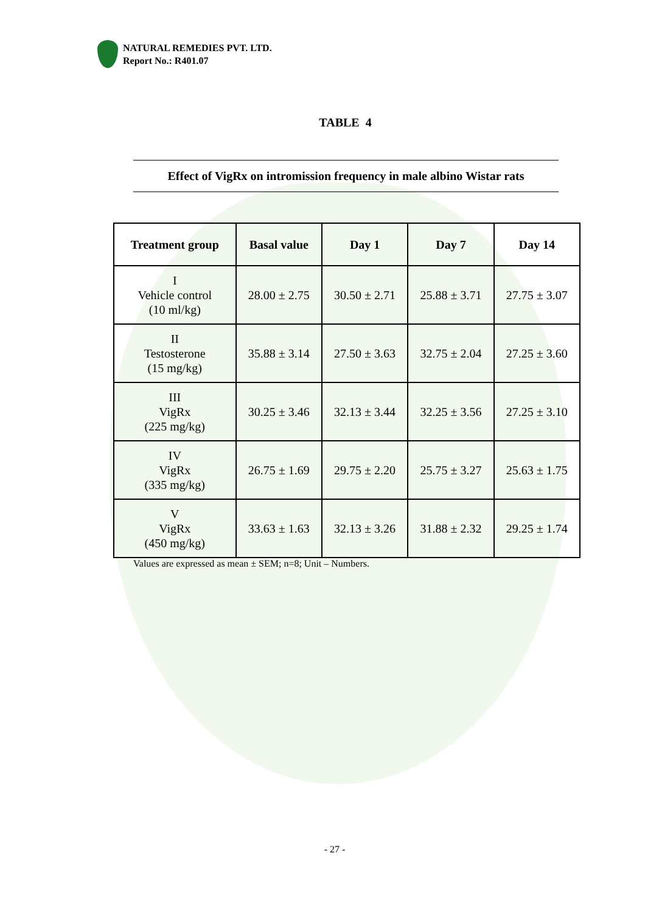NATURAL REMEDIES PVT. LTD.
Report No.: R401.07
TABLE 4
Effect of VigRx on intromission frequency in male albino Wistar rats
| Treatment group | Basal value | Day 1 | Day 7 | Day 14 |
| --- | --- | --- | --- | --- |
| I Vehicle control (10 ml/kg) | 28.00 ± 2.75 | 30.50 ± 2.71 | 25.88 ± 3.71 | 27.75 ± 3.07 |
| II Testosterone (15 mg/kg) | 35.88 ± 3.14 | 27.50 ± 3.63 | 32.75 ± 2.04 | 27.25 ± 3.60 |
| III VigRx (225 mg/kg) | 30.25 ± 3.46 | 32.13 ± 3.44 | 32.25 ± 3.56 | 27.25 ± 3.10 |
| IV VigRx (335 mg/kg) | 26.75 ± 1.69 | 29.75 ± 2.20 | 25.75 ± 3.27 | 25.63 ± 1.75 |
| V VigRx (450 mg/kg) | 33.63 ± 1.63 | 32.13 ± 3.26 | 31.88 ± 2.32 | 29.25 ± 1.74 |
Values are expressed as mean ± SEM; n=8; Unit – Numbers.
- 27 -